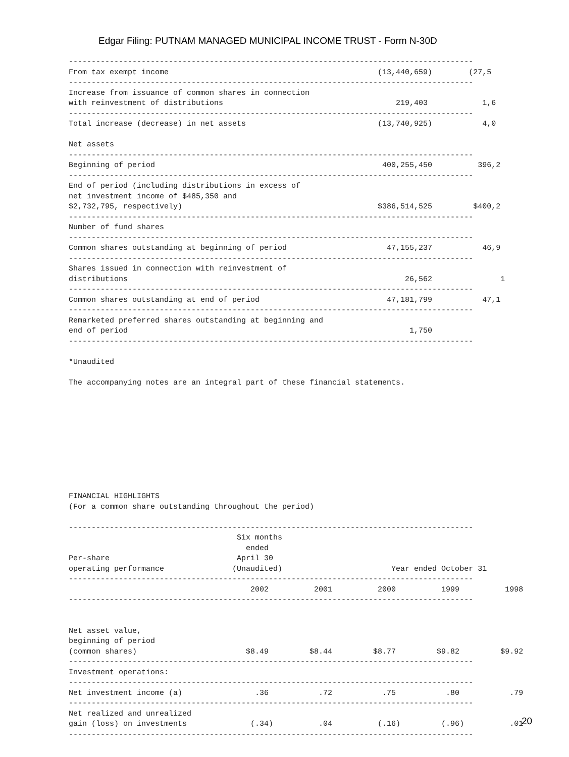Edgar Filing: PUTNAM MANAGED MUNICIPAL INCOME TRUST - Form N-30D
-----------------------------------------------------------------------------------------
From tax exempt income                                              (13,440,659)        (27,5
-----------------------------------------------------------------------------------------
Increase from issuance of common shares in connection
with reinvestment of distributions                                      219,403            1,6
-----------------------------------------------------------------------------------------
Total increase (decrease) in net assets                             (13,740,925)           4,0

Net assets
-----------------------------------------------------------------------------------------
Beginning of period                                                  400,255,450          396,2
-----------------------------------------------------------------------------------------
End of period (including distributions in excess of
net investment income of $485,350 and
$2,732,795, respectively)                                           $386,514,525         $400,2
-----------------------------------------------------------------------------------------
Number of fund shares
-----------------------------------------------------------------------------------------
Common shares outstanding at beginning of period                      47,155,237           46,9
-----------------------------------------------------------------------------------------
Shares issued in connection with reinvestment of
distributions                                                             26,562               1
-----------------------------------------------------------------------------------------
Common shares outstanding at end of period                            47,181,799           47,1
-----------------------------------------------------------------------------------------
Remarketed preferred shares outstanding at beginning and
end of period                                                              1,750
-----------------------------------------------------------------------------------------

*Unaudited

The accompanying notes are an integral part of these financial statements.










FINANCIAL HIGHLIGHTS
(For a common share outstanding throughout the period)

-----------------------------------------------------------------------------------------
                                     Six months
                                       ended
Per-share                            April 30
operating performance               (Unaudited)                        Year ended October 31
-----------------------------------------------------------------------------------------
                                        2002          2001          2000          1999          1998
-----------------------------------------------------------------------------------------


Net asset value,
beginning of period
(common shares)                        $8.49         $8.44         $8.77         $9.82         $9.92
-----------------------------------------------------------------------------------------
Investment operations:
-----------------------------------------------------------------------------------------
Net investment income (a)                .36           .72           .75           .80           .79
-----------------------------------------------------------------------------------------
Net realized and unrealized
gain (loss) on investments              (.34)          .04          (.16)         (.96)          .01
-----------------------------------------------------------------------------------------
20